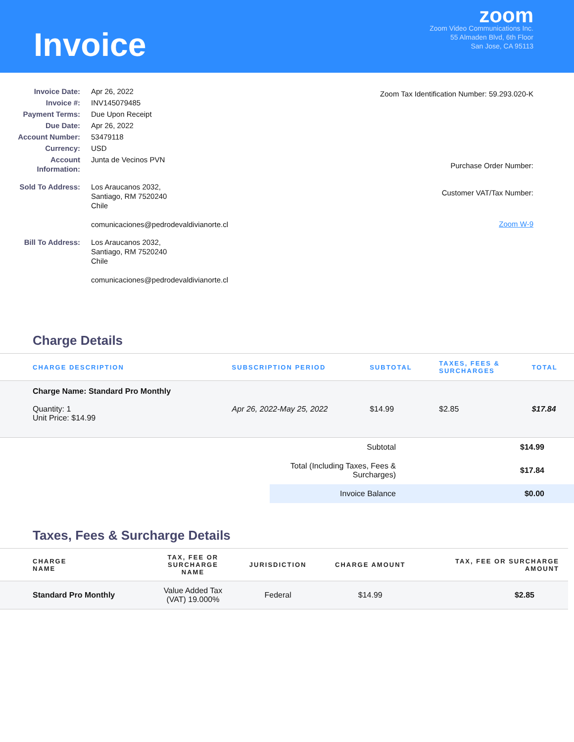Invoice
zoom
Zoom Video Communications Inc.
55 Almaden Blvd, 6th Floor
San Jose, CA 95113
| Invoice Date: | Apr 26, 2022 |
| Invoice #: | INV145079485 |
| Payment Terms: | Due Upon Receipt |
| Due Date: | Apr 26, 2022 |
| Account Number: | 53479118 |
| Currency: | USD |
| Account Information: | Junta de Vecinos PVN |
| Sold To Address: | Los Araucanos 2032, Santiago, RM 7520240 Chile comunicaciones@pedrodevaldivianorte.cl |
| Bill To Address: | Los Araucanos 2032, Santiago, RM 7520240 Chile comunicaciones@pedrodevaldivianorte.cl |
Zoom Tax Identification Number: 59.293.020-K
Purchase Order Number:
Customer VAT/Tax Number:
Zoom W-9
Charge Details
| CHARGE DESCRIPTION | SUBSCRIPTION PERIOD | SUBTOTAL | TAXES, FEES & SURCHARGES | TOTAL |
| --- | --- | --- | --- | --- |
| Charge Name: Standard Pro Monthly Quantity: 1 Unit Price: $14.99 | Apr 26, 2022-May 25, 2022 | $14.99 | $2.85 | $17.84 |
| Subtotal | $14.99 |
| Total (Including Taxes, Fees & Surcharges) | $17.84 |
| Invoice Balance | $0.00 |
Taxes, Fees & Surcharge Details
| CHARGE NAME | TAX, FEE OR SURCHARGE NAME | JURISDICTION | CHARGE AMOUNT | TAX, FEE OR SURCHARGE AMOUNT |
| --- | --- | --- | --- | --- |
| Standard Pro Monthly | Value Added Tax (VAT) 19.000% | Federal | $14.99 | $2.85 |